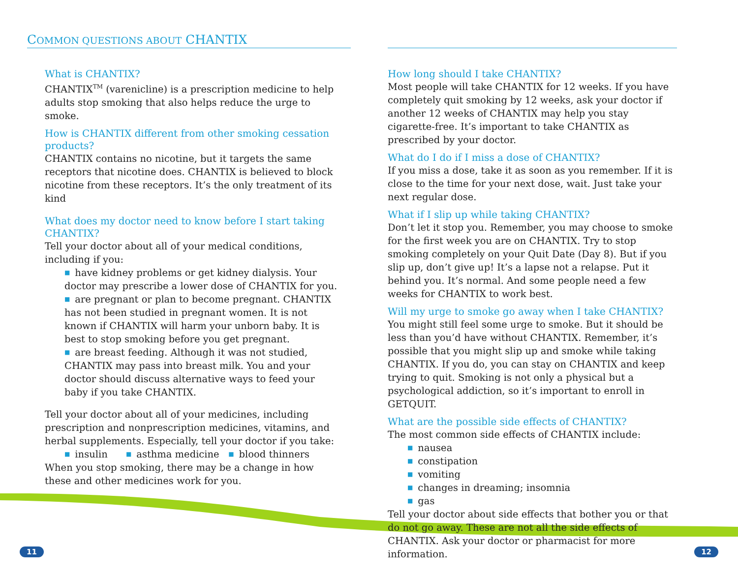COMMON QUESTIONS ABOUT CHANTIX
What is CHANTIX?
CHANTIX<sup>TM</sup> (varenicline) is a prescription medicine to help adults stop smoking that also helps reduce the urge to smoke.
How is CHANTIX different from other smoking cessation products?
CHANTIX contains no nicotine, but it targets the same receptors that nicotine does. CHANTIX is believed to block nicotine from these receptors. It’s the only treatment of its kind
What does my doctor need to know before I start taking CHANTIX?
Tell your doctor about all of your medical conditions, including if you:
■ have kidney problems or get kidney dialysis. Your doctor may prescribe a lower dose of CHANTIX for you.
■ are pregnant or plan to become pregnant. CHANTIX has not been studied in pregnant women. It is not known if CHANTIX will harm your unborn baby. It is best to stop smoking before you get pregnant.
■ are breast feeding. Although it was not studied, CHANTIX may pass into breast milk. You and your doctor should discuss alternative ways to feed your baby if you take CHANTIX.
Tell your doctor about all of your medicines, including prescription and nonprescription medicines, vitamins, and herbal supplements. Especially, tell your doctor if you take:
■ insulin ■ asthma medicine ■ blood thinners
When you stop smoking, there may be a change in how these and other medicines work for you.
How long should I take CHANTIX?
Most people will take CHANTIX for 12 weeks. If you have completely quit smoking by 12 weeks, ask your doctor if another 12 weeks of CHANTIX may help you stay cigarette-free. It’s important to take CHANTIX as prescribed by your doctor.
What do I do if I miss a dose of CHANTIX?
If you miss a dose, take it as soon as you remember. If it is close to the time for your next dose, wait. Just take your next regular dose.
What if I slip up while taking CHANTIX?
Don’t let it stop you. Remember, you may choose to smoke for the first week you are on CHANTIX. Try to stop smoking completely on your Quit Date (Day 8). But if you slip up, don’t give up! It’s a lapse not a relapse. Put it behind you. It’s normal. And some people need a few weeks for CHANTIX to work best.
Will my urge to smoke go away when I take CHANTIX?
You might still feel some urge to smoke. But it should be less than you’d have without CHANTIX. Remember, it’s possible that you might slip up and smoke while taking CHANTIX. If you do, you can stay on CHANTIX and keep trying to quit. Smoking is not only a physical but a psychological addiction, so it’s important to enroll in GETQUIT.
What are the possible side effects of CHANTIX?
The most common side effects of CHANTIX include:
■ nausea
■ constipation
■ vomiting
■ changes in dreaming; insomnia
■ gas
Tell your doctor about side effects that bother you or that do not go away. These are not all the side effects of CHANTIX. Ask your doctor or pharmacist for more information.
11 12